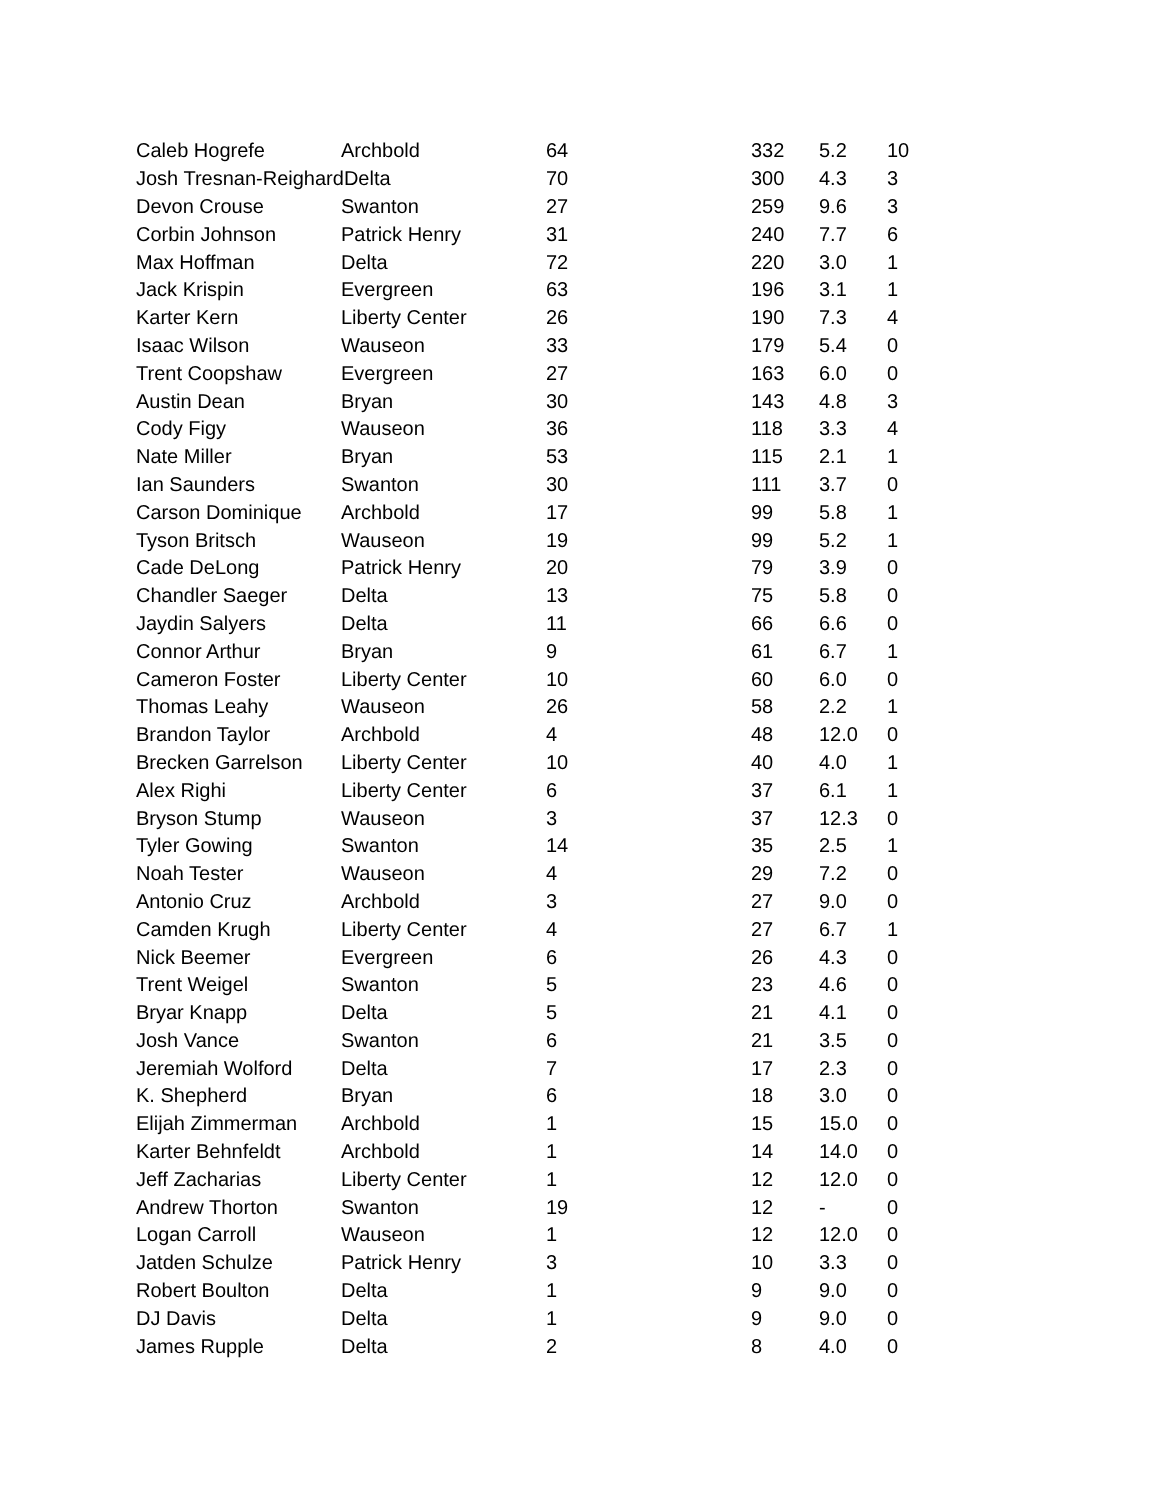| Caleb Hogrefe | Archbold | 64 | 332 | 5.2 | 10 |
| Josh Tresnan-ReighardDelta | | 70 | 300 | 4.3 | 3 |
| Devon Crouse | Swanton | 27 | 259 | 9.6 | 3 |
| Corbin Johnson | Patrick Henry | 31 | 240 | 7.7 | 6 |
| Max Hoffman | Delta | 72 | 220 | 3.0 | 1 |
| Jack Krispin | Evergreen | 63 | 196 | 3.1 | 1 |
| Karter Kern | Liberty Center | 26 | 190 | 7.3 | 4 |
| Isaac Wilson | Wauseon | 33 | 179 | 5.4 | 0 |
| Trent Coopshaw | Evergreen | 27 | 163 | 6.0 | 0 |
| Austin Dean | Bryan | 30 | 143 | 4.8 | 3 |
| Cody Figy | Wauseon | 36 | 118 | 3.3 | 4 |
| Nate Miller | Bryan | 53 | 115 | 2.1 | 1 |
| Ian Saunders | Swanton | 30 | 111 | 3.7 | 0 |
| Carson Dominique | Archbold | 17 | 99 | 5.8 | 1 |
| Tyson Britsch | Wauseon | 19 | 99 | 5.2 | 1 |
| Cade DeLong | Patrick Henry | 20 | 79 | 3.9 | 0 |
| Chandler Saeger | Delta | 13 | 75 | 5.8 | 0 |
| Jaydin Salyers | Delta | 11 | 66 | 6.6 | 0 |
| Connor Arthur | Bryan | 9 | 61 | 6.7 | 1 |
| Cameron Foster | Liberty Center | 10 | 60 | 6.0 | 0 |
| Thomas Leahy | Wauseon | 26 | 58 | 2.2 | 1 |
| Brandon Taylor | Archbold | 4 | 48 | 12.0 | 0 |
| Brecken Garrelson | Liberty Center | 10 | 40 | 4.0 | 1 |
| Alex Righi | Liberty Center | 6 | 37 | 6.1 | 1 |
| Bryson Stump | Wauseon | 3 | 37 | 12.3 | 0 |
| Tyler Gowing | Swanton | 14 | 35 | 2.5 | 1 |
| Noah Tester | Wauseon | 4 | 29 | 7.2 | 0 |
| Antonio Cruz | Archbold | 3 | 27 | 9.0 | 0 |
| Camden Krugh | Liberty Center | 4 | 27 | 6.7 | 1 |
| Nick Beemer | Evergreen | 6 | 26 | 4.3 | 0 |
| Trent Weigel | Swanton | 5 | 23 | 4.6 | 0 |
| Bryar Knapp | Delta | 5 | 21 | 4.1 | 0 |
| Josh Vance | Swanton | 6 | 21 | 3.5 | 0 |
| Jeremiah Wolford | Delta | 7 | 17 | 2.3 | 0 |
| K. Shepherd | Bryan | 6 | 18 | 3.0 | 0 |
| Elijah Zimmerman | Archbold | 1 | 15 | 15.0 | 0 |
| Karter Behnfeldt | Archbold | 1 | 14 | 14.0 | 0 |
| Jeff Zacharias | Liberty Center | 1 | 12 | 12.0 | 0 |
| Andrew Thorton | Swanton | 19 | 12 | - | 0 |
| Logan Carroll | Wauseon | 1 | 12 | 12.0 | 0 |
| Jatden Schulze | Patrick Henry | 3 | 10 | 3.3 | 0 |
| Robert Boulton | Delta | 1 | 9 | 9.0 | 0 |
| DJ Davis | Delta | 1 | 9 | 9.0 | 0 |
| James Rupple | Delta | 2 | 8 | 4.0 | 0 |